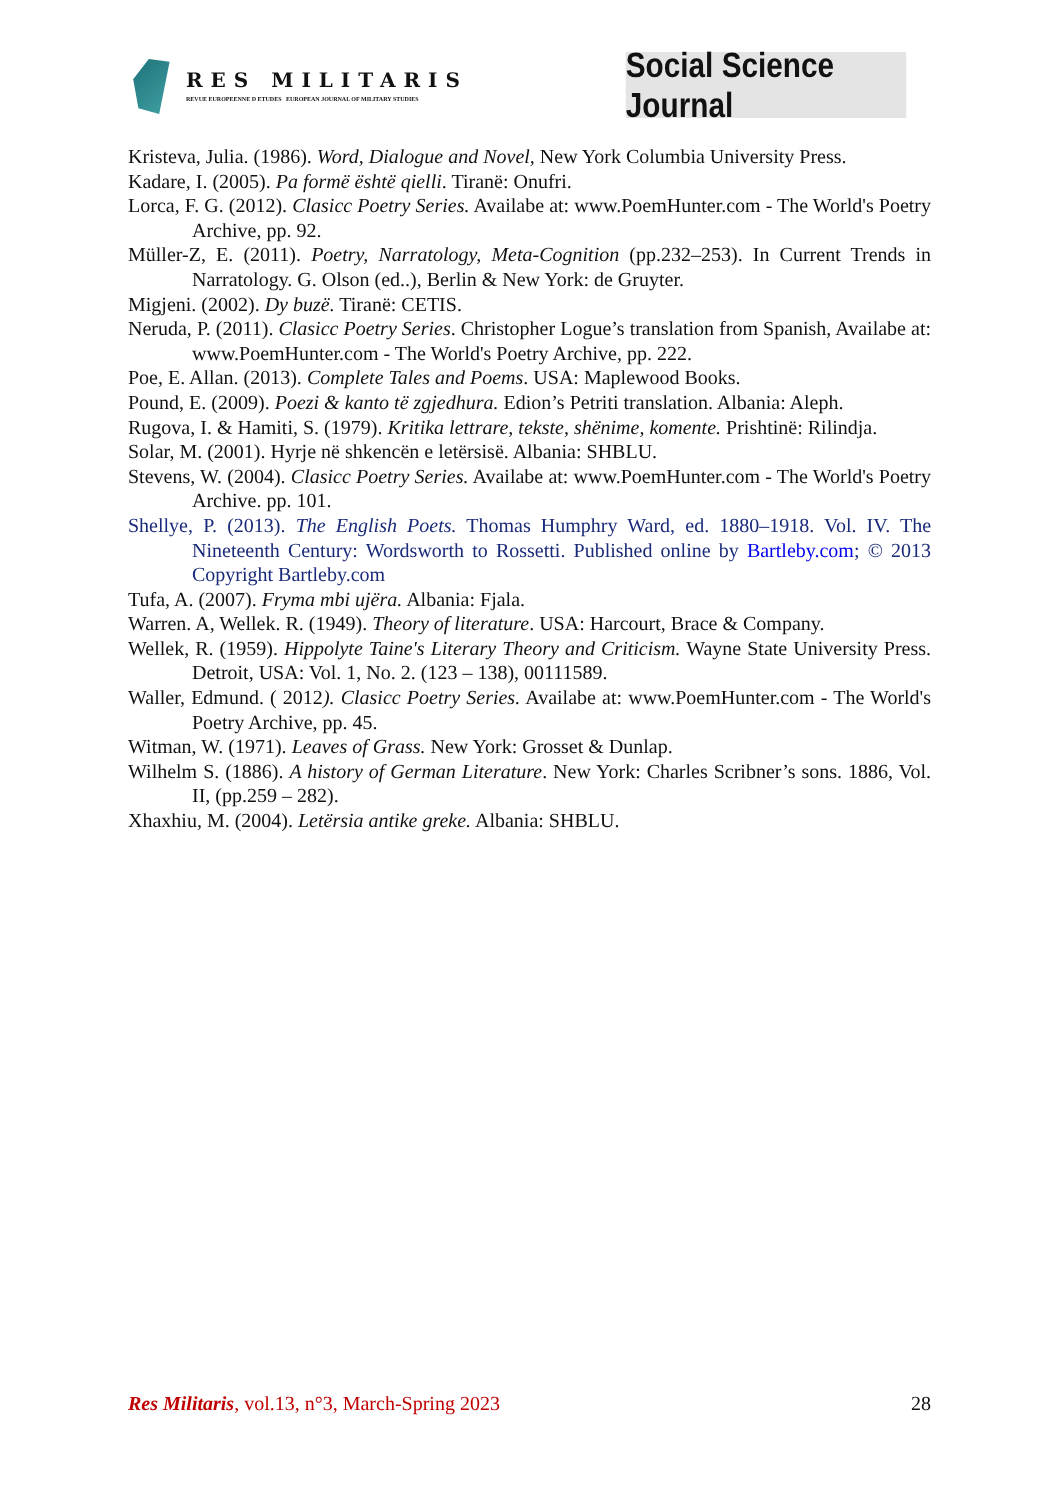RES MILITARIS
REVUE EUROPEENNE D ETUDES EUROPEAN JOURNAL OF MILITARY STUDIES
Social Science Journal
Kristeva, Julia. (1986). Word, Dialogue and Novel, New York Columbia University Press.
Kadare, I. (2005). Pa formë është qielli. Tiranë: Onufri.
Lorca, F. G. (2012). Clasicc Poetry Series. Availabe at: www.PoemHunter.com - The World's Poetry Archive, pp. 92.
Müller-Z, E. (2011). Poetry, Narratology, Meta-Cognition (pp.232–253). In Current Trends in Narratology. G. Olson (ed..), Berlin & New York: de Gruyter.
Migjeni. (2002). Dy buzë. Tiranë: CETIS.
Neruda, P. (2011). Clasicc Poetry Series. Christopher Logue’s translation from Spanish, Availabe at: www.PoemHunter.com - The World's Poetry Archive, pp. 222.
Poe, E. Allan. (2013). Complete Tales and Poems. USA: Maplewood Books.
Pound, E. (2009). Poezi & kanto të zgjedhura. Edion’s Petriti translation. Albania: Aleph.
Rugova, I. & Hamiti, S. (1979). Kritika lettrare, tekste, shënime, komente. Prishtinë: Rilindja.
Solar, M. (2001). Hyrje në shkencën e letërsisë. Albania: SHBLU.
Stevens, W. (2004). Clasicc Poetry Series. Availabe at: www.PoemHunter.com - The World's Poetry Archive. pp. 101.
Shellye, P. (2013). The English Poets. Thomas Humphry Ward, ed. 1880–1918. Vol. IV. The Nineteenth Century: Wordsworth to Rossetti. Published online by Bartleby.com; © 2013 Copyright Bartleby.com
Tufa, A. (2007). Fryma mbi ujëra. Albania: Fjala.
Warren. A, Wellek. R. (1949). Theory of literature. USA: Harcourt, Brace & Company.
Wellek, R. (1959). Hippolyte Taine's Literary Theory and Criticism. Wayne State University Press. Detroit, USA: Vol. 1, No. 2. (123 – 138), 00111589.
Waller, Edmund. ( 2012). Clasicc Poetry Series. Availabe at: www.PoemHunter.com - The World's Poetry Archive, pp. 45.
Witman, W. (1971). Leaves of Grass. New York: Grosset & Dunlap.
Wilhelm S. (1886). A history of German Literature. New York: Charles Scribner’s sons. 1886, Vol. II, (pp.259 – 282).
Xhaxhiu, M. (2004). Letërsia antike greke. Albania: SHBLU.
Res Militaris, vol.13, n°3, March-Spring 2023 28